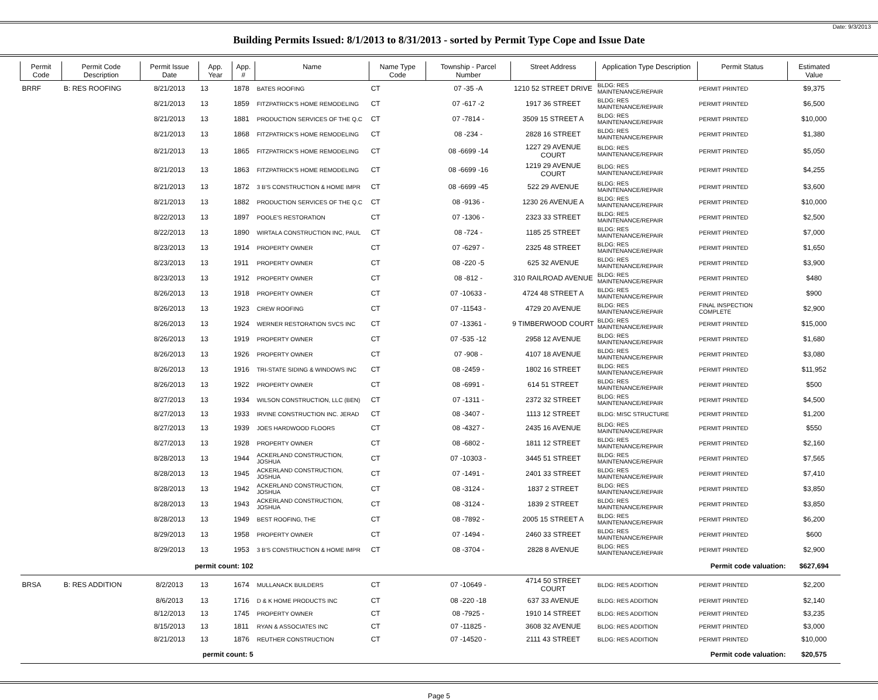Date: 9/3/2013
Building Permits Issued: 8/1/2013 to 8/31/2013 - sorted by Permit Type Cope and Issue Date
| Permit Code | Permit Code Description | Permit Issue Date | App. Year | App. # | Name | Name Type Code | Township - Parcel Number | Street Address | Application Type Description | Permit Status | Estimated Value |
| --- | --- | --- | --- | --- | --- | --- | --- | --- | --- | --- | --- |
| BRRF | B: RES ROOFING | 8/21/2013 | 13 | 1878 | BATES ROOFING | CT | 07 -35 -A | 1210 52 STREET DRIVE | BLDG: RES MAINTENANCE/REPAIR | PERMIT PRINTED | $9,375 |
| | | 8/21/2013 | 13 | 1859 | FITZPATRICK'S HOME REMODELING | CT | 07 -617 -2 | 1917 36 STREET | BLDG: RES MAINTENANCE/REPAIR | PERMIT PRINTED | $6,500 |
| | | 8/21/2013 | 13 | 1881 | PRODUCTION SERVICES OF THE Q.C | CT | 07 -7814 - | 3509 15 STREET A | BLDG: RES MAINTENANCE/REPAIR | PERMIT PRINTED | $10,000 |
| | | 8/21/2013 | 13 | 1868 | FITZPATRICK'S HOME REMODELING | CT | 08 -234 - | 2828 16 STREET | BLDG: RES MAINTENANCE/REPAIR | PERMIT PRINTED | $1,380 |
| | | 8/21/2013 | 13 | 1865 | FITZPATRICK'S HOME REMODELING | CT | 08 -6699 -14 | 1227 29 AVENUE COURT | BLDG: RES MAINTENANCE/REPAIR | PERMIT PRINTED | $5,050 |
| | | 8/21/2013 | 13 | 1863 | FITZPATRICK'S HOME REMODELING | CT | 08 -6699 -16 | 1219 29 AVENUE COURT | BLDG: RES MAINTENANCE/REPAIR | PERMIT PRINTED | $4,255 |
| | | 8/21/2013 | 13 | 1872 | 3 B'S CONSTRUCTION & HOME IMPR | CT | 08 -6699 -45 | 522 29 AVENUE | BLDG: RES MAINTENANCE/REPAIR | PERMIT PRINTED | $3,600 |
| | | 8/21/2013 | 13 | 1882 | PRODUCTION SERVICES OF THE Q.C | CT | 08 -9136 - | 1230 26 AVENUE A | BLDG: RES MAINTENANCE/REPAIR | PERMIT PRINTED | $10,000 |
| | | 8/22/2013 | 13 | 1897 | POOLE'S RESTORATION | CT | 07 -1306 - | 2323 33 STREET | BLDG: RES MAINTENANCE/REPAIR | PERMIT PRINTED | $2,500 |
| | | 8/22/2013 | 13 | 1890 | WIRTALA CONSTRUCTION INC, PAUL | CT | 08 -724 - | 1185 25 STREET | BLDG: RES MAINTENANCE/REPAIR | PERMIT PRINTED | $7,000 |
| | | 8/23/2013 | 13 | 1914 | PROPERTY OWNER | CT | 07 -6297 - | 2325 48 STREET | BLDG: RES MAINTENANCE/REPAIR | PERMIT PRINTED | $1,650 |
| | | 8/23/2013 | 13 | 1911 | PROPERTY OWNER | CT | 08 -220 -5 | 625 32 AVENUE | BLDG: RES MAINTENANCE/REPAIR | PERMIT PRINTED | $3,900 |
| | | 8/23/2013 | 13 | 1912 | PROPERTY OWNER | CT | 08 -812 - | 310 RAILROAD AVENUE | BLDG: RES MAINTENANCE/REPAIR | PERMIT PRINTED | $480 |
| | | 8/26/2013 | 13 | 1918 | PROPERTY OWNER | CT | 07 -10633 - | 4724 48 STREET A | BLDG: RES MAINTENANCE/REPAIR | PERMIT PRINTED | $900 |
| | | 8/26/2013 | 13 | 1923 | CREW ROOFING | CT | 07 -11543 - | 4729 20 AVENUE | BLDG: RES MAINTENANCE/REPAIR | FINAL INSPECTION COMPLETE | $2,900 |
| | | 8/26/2013 | 13 | 1924 | WERNER RESTORATION SVCS INC | CT | 07 -13361 - | 9 TIMBERWOOD COURT | BLDG: RES MAINTENANCE/REPAIR | PERMIT PRINTED | $15,000 |
| | | 8/26/2013 | 13 | 1919 | PROPERTY OWNER | CT | 07 -535 -12 | 2958 12 AVENUE | BLDG: RES MAINTENANCE/REPAIR | PERMIT PRINTED | $1,680 |
| | | 8/26/2013 | 13 | 1926 | PROPERTY OWNER | CT | 07 -908 - | 4107 18 AVENUE | BLDG: RES MAINTENANCE/REPAIR | PERMIT PRINTED | $3,080 |
| | | 8/26/2013 | 13 | 1916 | TRI-STATE SIDING & WINDOWS INC | CT | 08 -2459 - | 1802 16 STREET | BLDG: RES MAINTENANCE/REPAIR | PERMIT PRINTED | $11,952 |
| | | 8/26/2013 | 13 | 1922 | PROPERTY OWNER | CT | 08 -6991 - | 614 51 STREET | BLDG: RES MAINTENANCE/REPAIR | PERMIT PRINTED | $500 |
| | | 8/27/2013 | 13 | 1934 | WILSON CONSTRUCTION, LLC (BEN) | CT | 07 -1311 - | 2372 32 STREET | BLDG: RES MAINTENANCE/REPAIR | PERMIT PRINTED | $4,500 |
| | | 8/27/2013 | 13 | 1933 | IRVINE CONSTRUCTION INC. JERAD | CT | 08 -3407 - | 1113 12 STREET | BLDG: MISC STRUCTURE | PERMIT PRINTED | $1,200 |
| | | 8/27/2013 | 13 | 1939 | JOES HARDWOOD FLOORS | CT | 08 -4327 - | 2435 16 AVENUE | BLDG: RES MAINTENANCE/REPAIR | PERMIT PRINTED | $550 |
| | | 8/27/2013 | 13 | 1928 | PROPERTY OWNER | CT | 08 -6802 - | 1811 12 STREET | BLDG: RES MAINTENANCE/REPAIR | PERMIT PRINTED | $2,160 |
| | | 8/28/2013 | 13 | 1944 | ACKERLAND CONSTRUCTION, JOSHUA | CT | 07 -10303 - | 3445 51 STREET | BLDG: RES MAINTENANCE/REPAIR | PERMIT PRINTED | $7,565 |
| | | 8/28/2013 | 13 | 1945 | ACKERLAND CONSTRUCTION, JOSHUA | CT | 07 -1491 - | 2401 33 STREET | BLDG: RES MAINTENANCE/REPAIR | PERMIT PRINTED | $7,410 |
| | | 8/28/2013 | 13 | 1942 | ACKERLAND CONSTRUCTION, JOSHUA | CT | 08 -3124 - | 1837 2 STREET | BLDG: RES MAINTENANCE/REPAIR | PERMIT PRINTED | $3,850 |
| | | 8/28/2013 | 13 | 1943 | ACKERLAND CONSTRUCTION, JOSHUA | CT | 08 -3124 - | 1839 2 STREET | BLDG: RES MAINTENANCE/REPAIR | PERMIT PRINTED | $3,850 |
| | | 8/28/2013 | 13 | 1949 | BEST ROOFING, THE | CT | 08 -7892 - | 2005 15 STREET A | BLDG: RES MAINTENANCE/REPAIR | PERMIT PRINTED | $6,200 |
| | | 8/29/2013 | 13 | 1958 | PROPERTY OWNER | CT | 07 -1494 - | 2460 33 STREET | BLDG: RES MAINTENANCE/REPAIR | PERMIT PRINTED | $600 |
| | | 8/29/2013 | 13 | 1953 | 3 B'S CONSTRUCTION & HOME IMPR | CT | 08 -3704 - | 2828 8 AVENUE | BLDG: RES MAINTENANCE/REPAIR | PERMIT PRINTED | $2,900 |
| | | permit count: 102 | | | Permit code valuation: | | | | | | $627,694 |
| BRSA | B: RES ADDITION | 8/2/2013 | 13 | 1674 | MULLANACK BUILDERS | CT | 07 -10649 - | 4714 50 STREET COURT | BLDG: RES ADDITION | PERMIT PRINTED | $2,200 |
| | | 8/6/2013 | 13 | 1716 | D & K HOME PRODUCTS INC | CT | 08 -220 -18 | 637 33 AVENUE | BLDG: RES ADDITION | PERMIT PRINTED | $2,140 |
| | | 8/12/2013 | 13 | 1745 | PROPERTY OWNER | CT | 08 -7925 - | 1910 14 STREET | BLDG: RES ADDITION | PERMIT PRINTED | $3,235 |
| | | 8/15/2013 | 13 | 1811 | RYAN & ASSOCIATES INC | CT | 07 -11825 - | 3608 32 AVENUE | BLDG: RES ADDITION | PERMIT PRINTED | $3,000 |
| | | 8/21/2013 | 13 | 1876 | REUTHER CONSTRUCTION | CT | 07 -14520 - | 2111 43 STREET | BLDG: RES ADDITION | PERMIT PRINTED | $10,000 |
| | | permit count: 5 | | | Permit code valuation: | | | | | | $20,575 |
Page 5